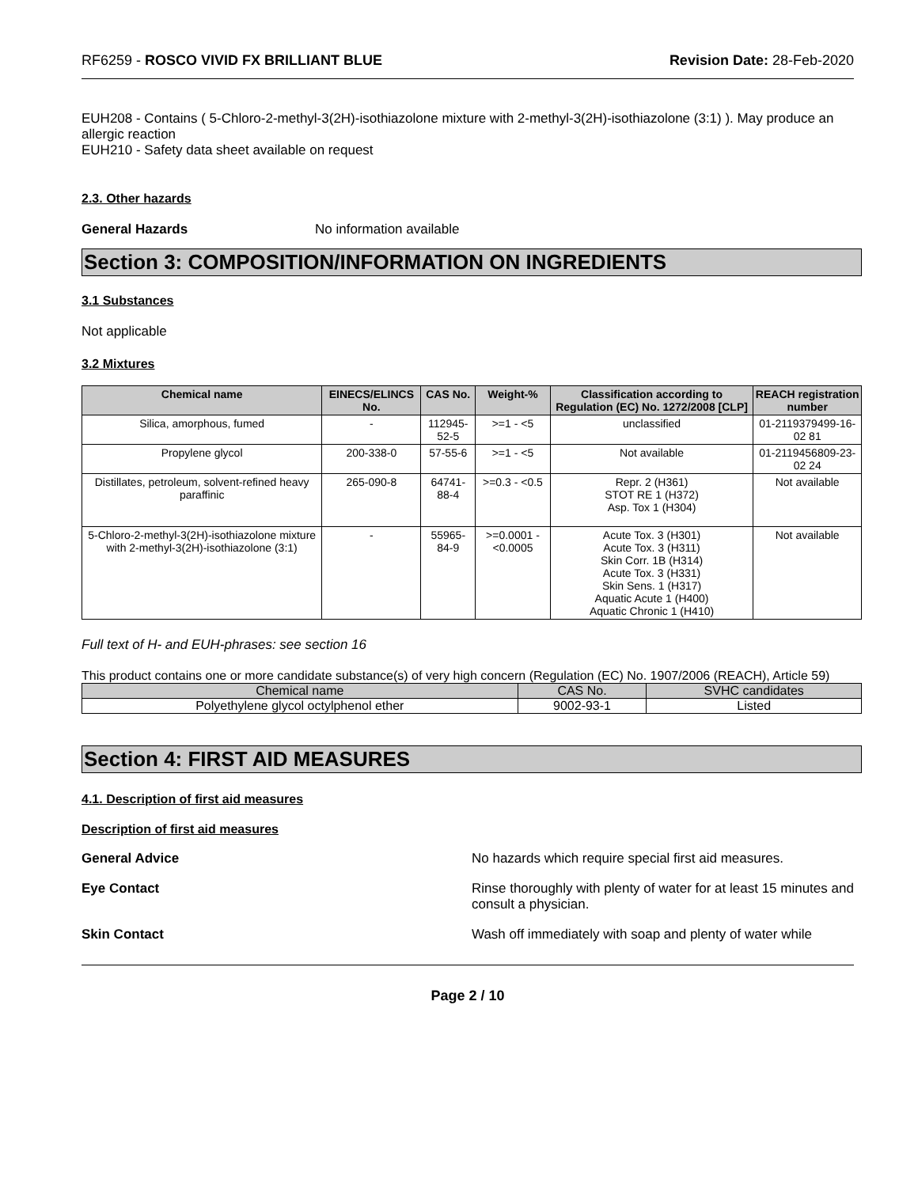RF6259 - ROSCO VIVID FX BRILLIANT BLUE
Revision Date: 28-Feb-2020
EUH208 - Contains ( 5-Chloro-2-methyl-3(2H)-isothiazolone mixture with 2-methyl-3(2H)-isothiazolone (3:1) ). May produce an allergic reaction
EUH210 - Safety data sheet available on request
2.3. Other hazards
General Hazards No information available
Section 3: COMPOSITION/INFORMATION ON INGREDIENTS
3.1 Substances
Not applicable
3.2 Mixtures
| Chemical name | EINECS/ELINCS No. | CAS No. | Weight-% | Classification according to Regulation (EC) No. 1272/2008 [CLP] | REACH registration number |
| --- | --- | --- | --- | --- | --- |
| Silica, amorphous, fumed | - | 112945-52-5 | >=1 - <5 | unclassified | 01-2119379499-16-02 81 |
| Propylene glycol | 200-338-0 | 57-55-6 | >=1 - <5 | Not available | 01-2119456809-23-02 24 |
| Distillates, petroleum, solvent-refined heavy paraffinic | 265-090-8 | 64741-88-4 | >=0.3 - <0.5 | Repr. 2 (H361) STOT RE 1 (H372) Asp. Tox 1 (H304) | Not available |
| 5-Chloro-2-methyl-3(2H)-isothiazolone mixture with 2-methyl-3(2H)-isothiazolone (3:1) | - | 55965-84-9 | >=0.0001 - <0.0005 | Acute Tox. 3 (H301) Acute Tox. 3 (H311) Skin Corr. 1B (H314) Acute Tox. 3 (H331) Skin Sens. 1 (H317) Aquatic Acute 1 (H400) Aquatic Chronic 1 (H410) | Not available |
Full text of H- and EUH-phrases: see section 16
This product contains one or more candidate substance(s) of very high concern (Regulation (EC) No. 1907/2006 (REACH), Article 59)
| Chemical name | CAS No. | SVHC candidates |
| --- | --- | --- |
| Polyethylene glycol octylphenol ether | 9002-93-1 | Listed |
Section 4: FIRST AID MEASURES
4.1. Description of first aid measures
Description of first aid measures
General Advice No hazards which require special first aid measures.
Eye Contact Rinse thoroughly with plenty of water for at least 15 minutes and consult a physician.
Skin Contact Wash off immediately with soap and plenty of water while
Page 2 / 10